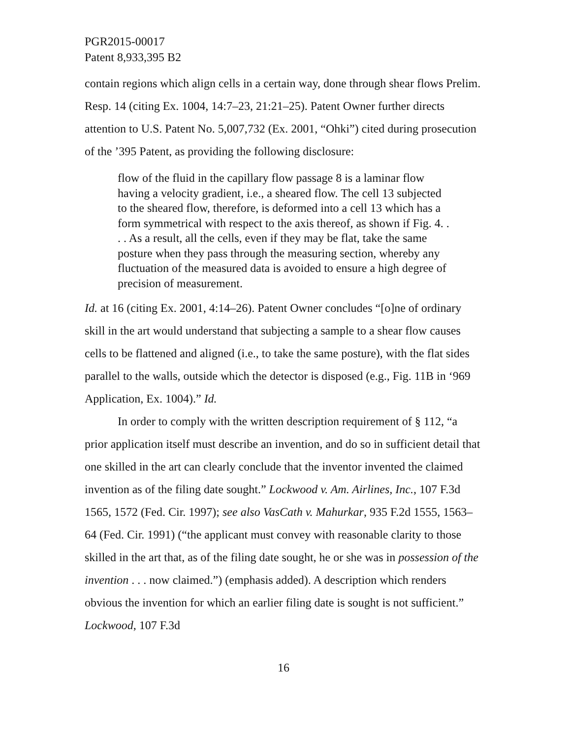PGR2015-00017
Patent 8,933,395 B2
contain regions which align cells in a certain way, done through shear flows Prelim. Resp. 14 (citing Ex. 1004, 14:7–23, 21:21–25). Patent Owner further directs attention to U.S. Patent No. 5,007,732 (Ex. 2001, “Ohki”) cited during prosecution of the ’395 Patent, as providing the following disclosure:
flow of the fluid in the capillary flow passage 8 is a laminar flow having a velocity gradient, i.e., a sheared flow. The cell 13 subjected to the sheared flow, therefore, is deformed into a cell 13 which has a form symmetrical with respect to the axis thereof, as shown if Fig. 4. . . . As a result, all the cells, even if they may be flat, take the same posture when they pass through the measuring section, whereby any fluctuation of the measured data is avoided to ensure a high degree of precision of measurement.
Id. at 16 (citing Ex. 2001, 4:14–26). Patent Owner concludes “[o]ne of ordinary skill in the art would understand that subjecting a sample to a shear flow causes cells to be flattened and aligned (i.e., to take the same posture), with the flat sides parallel to the walls, outside which the detector is disposed (e.g., Fig. 11B in ‘969 Application, Ex. 1004).” Id.
In order to comply with the written description requirement of § 112, “a prior application itself must describe an invention, and do so in sufficient detail that one skilled in the art can clearly conclude that the inventor invented the claimed invention as of the filing date sought.” Lockwood v. Am. Airlines, Inc., 107 F.3d 1565, 1572 (Fed. Cir. 1997); see also VasCath v. Mahurkar, 935 F.2d 1555, 1563–64 (Fed. Cir. 1991) (“the applicant must convey with reasonable clarity to those skilled in the art that, as of the filing date sought, he or she was in possession of the invention . . . now claimed.”) (emphasis added). A description which renders obvious the invention for which an earlier filing date is sought is not sufficient.” Lockwood, 107 F.3d
16